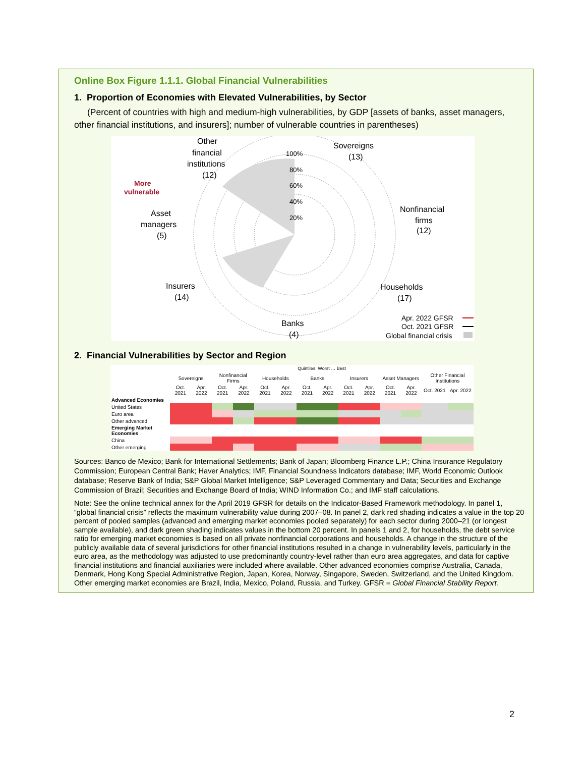Online Box Figure 1.1.1. Global Financial Vulnerabilities
1. Proportion of Economies with Elevated Vulnerabilities, by Sector
(Percent of countries with high and medium-high vulnerabilities, by GDP [assets of banks, asset managers, other financial institutions, and insurers]; number of vulnerable countries in parentheses)
Other
financial
institutions
(12)
Sovereigns
(13)
Nonfinancial
firms
(12)
Asset
managers
(5)
Insurers
(14)
Households
(17)
Banks
(4)
100%
80%
60%
40%
20%
More
vulnerable
Apr. 2022 GFSR
Oct. 2021 GFSR
Global financial crisis
2. Financial Vulnerabilities by Sector and Region
| | Quintiles: Worst … Best | | | | | | | | | | | | | |
| | Sovereigns | | Nonfinancial Firms | | Households | | Banks | | Insurers | | Asset Managers | | Other Financial Institutions | |
| | Oct. 2021 | Apr. 2022 | Oct. 2021 | Apr. 2022 | Oct. 2021 | Apr. 2022 | Oct. 2021 | Apr. 2022 | Oct. 2021 | Apr. 2022 | Oct. 2021 | Apr. 2022 | Oct. 2021 | Apr. 2022 |
| Advanced Economies | | | | | | | | | | | | | | |
| United States | | | | | | | | | | | | | | |
| Euro area | | | | | | | | | | | | | | |
| Other advanced | | | | | | | | | | | | | | |
| Emerging Market Economies | | | | | | | | | | | | | | |
| China | | | | | | | | | | | | | | |
| Other emerging | | | | | | | | | | | | | | |
Sources: Banco de Mexico; Bank for International Settlements; Bank of Japan; Bloomberg Finance L.P.; China Insurance Regulatory Commission; European Central Bank; Haver Analytics; IMF, Financial Soundness Indicators database; IMF, World Economic Outlook database; Reserve Bank of India; S&P Global Market Intelligence; S&P Leveraged Commentary and Data; Securities and Exchange Commission of Brazil; Securities and Exchange Board of India; WIND Information Co.; and IMF staff calculations.
Note: See the online technical annex for the April 2019 GFSR for details on the Indicator-Based Framework methodology. In panel 1, “global financial crisis” reflects the maximum vulnerability value during 2007–08. In panel 2, dark red shading indicates a value in the top 20 percent of pooled samples (advanced and emerging market economies pooled separately) for each sector during 2000–21 (or longest sample available), and dark green shading indicates values in the bottom 20 percent. In panels 1 and 2, for households, the debt service ratio for emerging market economies is based on all private nonfinancial corporations and households. A change in the structure of the publicly available data of several jurisdictions for other financial institutions resulted in a change in vulnerability levels, particularly in the euro area, as the methodology was adjusted to use predominantly country-level rather than euro area aggregates, and data for captive financial institutions and financial auxiliaries were included where available. Other advanced economies comprise Australia, Canada, Denmark, Hong Kong Special Administrative Region, Japan, Korea, Norway, Singapore, Sweden, Switzerland, and the United Kingdom. Other emerging market economies are Brazil, India, Mexico, Poland, Russia, and Turkey. GFSR = Global Financial Stability Report.
2